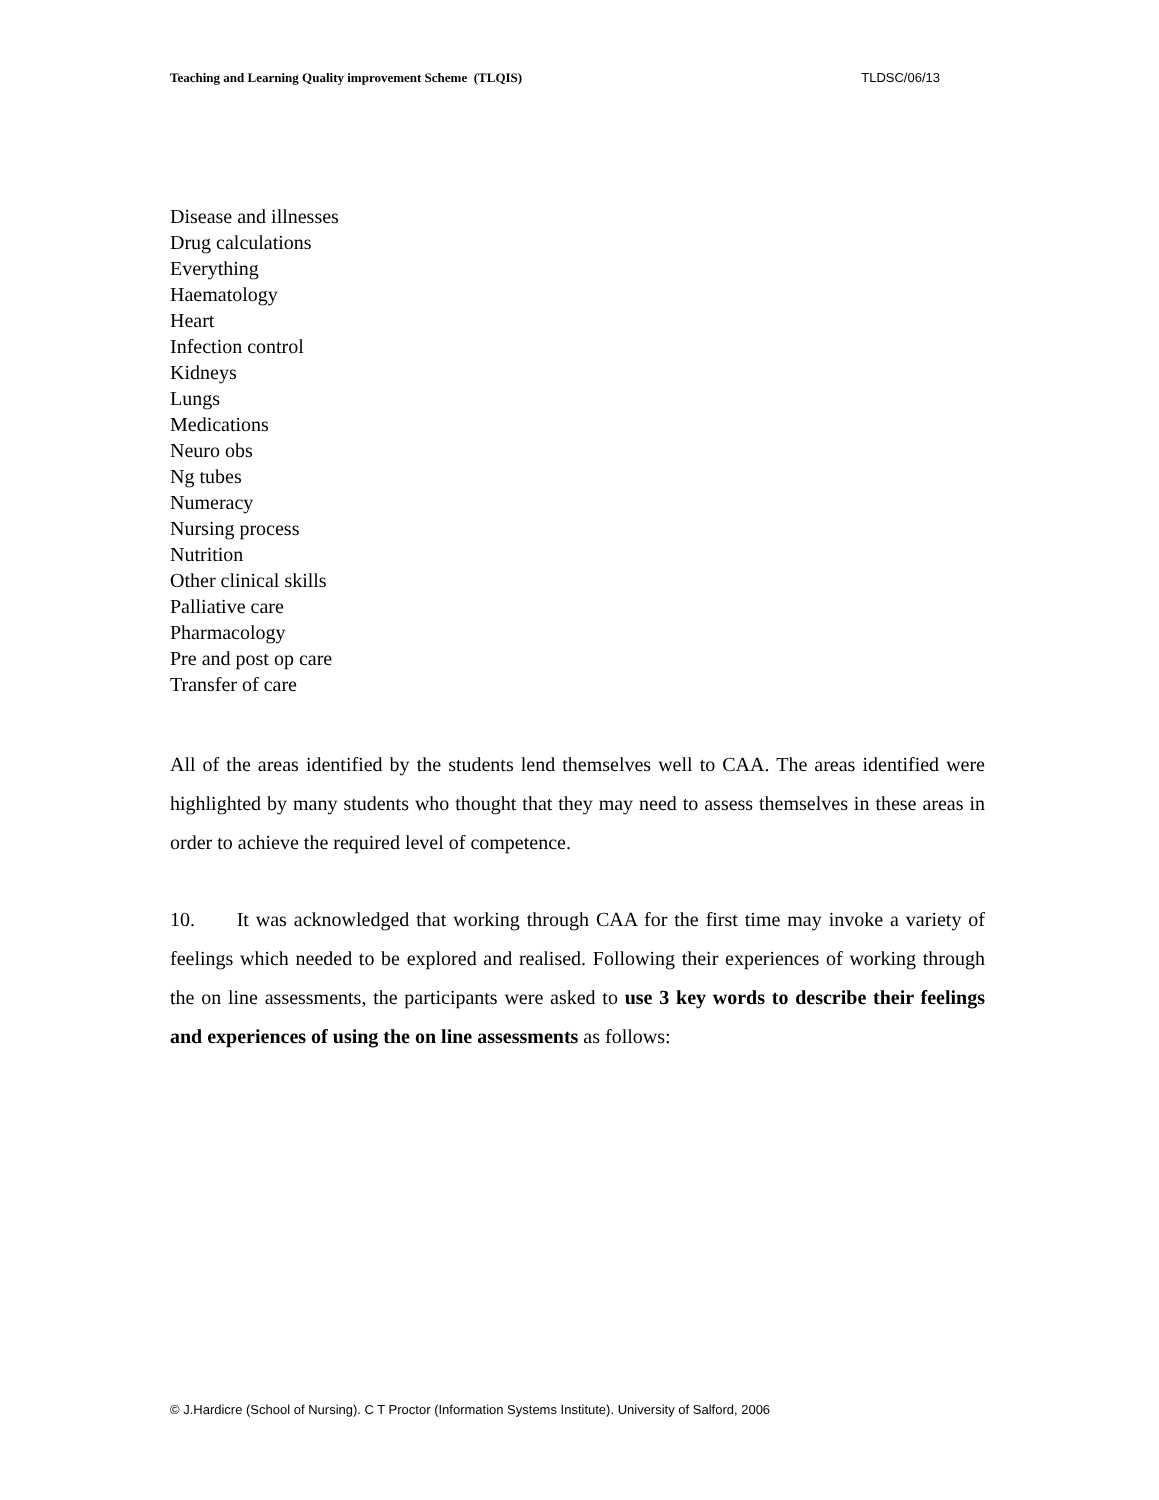Teaching and Learning Quality improvement Scheme (TLQIS) TLDSC/06/13
Disease and illnesses
Drug calculations
Everything
Haematology
Heart
Infection control
Kidneys
Lungs
Medications
Neuro obs
Ng tubes
Numeracy
Nursing process
Nutrition
Other clinical skills
Palliative care
Pharmacology
Pre and post op care
Transfer of care
All of the areas identified by the students lend themselves well to CAA. The areas identified were highlighted by many students who thought that they may need to assess themselves in these areas in order to achieve the required level of competence.
10. It was acknowledged that working through CAA for the first time may invoke a variety of feelings which needed to be explored and realised. Following their experiences of working through the on line assessments, the participants were asked to use 3 key words to describe their feelings and experiences of using the on line assessments as follows:
© J.Hardicre (School of Nursing). C T Proctor (Information Systems Institute). University of Salford, 2006